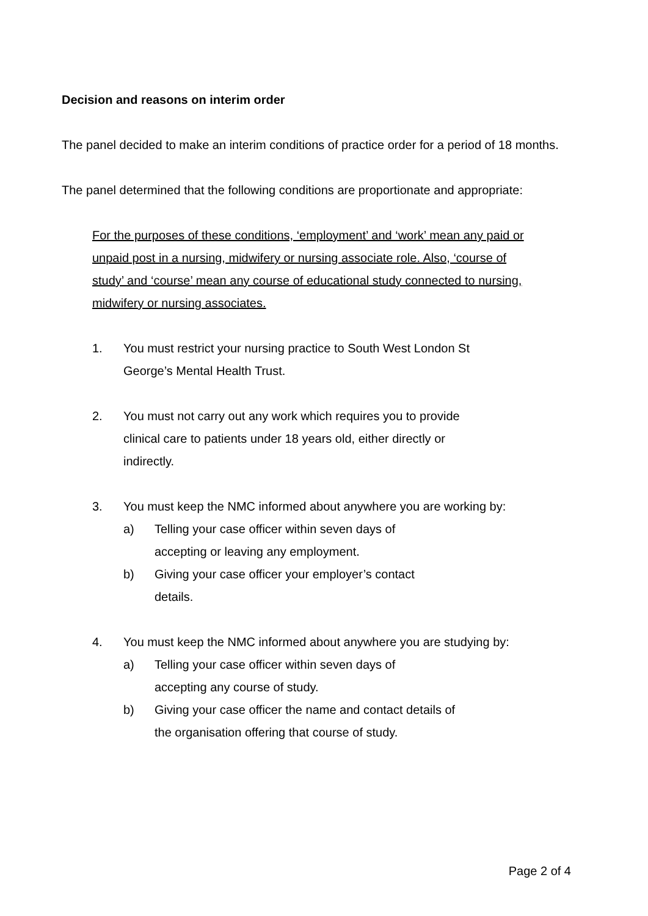Decision and reasons on interim order
The panel decided to make an interim conditions of practice order for a period of 18 months.
The panel determined that the following conditions are proportionate and appropriate:
For the purposes of these conditions, ‘employment’ and ‘work’ mean any paid or unpaid post in a nursing, midwifery or nursing associate role. Also, ‘course of study’ and ‘course’ mean any course of educational study connected to nursing, midwifery or nursing associates.
1. You must restrict your nursing practice to South West London St George’s Mental Health Trust.
2. You must not carry out any work which requires you to provide clinical care to patients under 18 years old, either directly or indirectly.
3. You must keep the NMC informed about anywhere you are working by:
a) Telling your case officer within seven days of accepting or leaving any employment.
b) Giving your case officer your employer’s contact details.
4. You must keep the NMC informed about anywhere you are studying by:
a) Telling your case officer within seven days of accepting any course of study.
b) Giving your case officer the name and contact details of the organisation offering that course of study.
Page 2 of 4